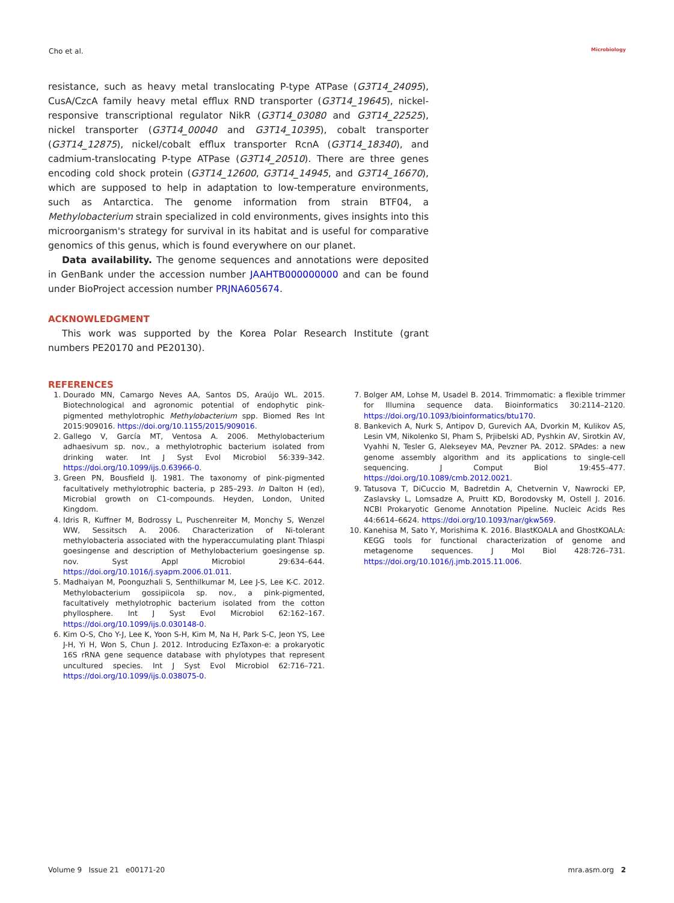Cho et al. Microbiology
resistance, such as heavy metal translocating P-type ATPase (G3T14_24095), CusA/CzcA family heavy metal efflux RND transporter (G3T14_19645), nickel-responsive transcriptional regulator NikR (G3T14_03080 and G3T14_22525), nickel transporter (G3T14_00040 and G3T14_10395), cobalt transporter (G3T14_12875), nickel/cobalt efflux transporter RcnA (G3T14_18340), and cadmium-translocating P-type ATPase (G3T14_20510). There are three genes encoding cold shock protein (G3T14_12600, G3T14_14945, and G3T14_16670), which are supposed to help in adaptation to low-temperature environments, such as Antarctica. The genome information from strain BTF04, a Methylobacterium strain specialized in cold environments, gives insights into this microorganism's strategy for survival in its habitat and is useful for comparative genomics of this genus, which is found everywhere on our planet.
Data availability. The genome sequences and annotations were deposited in GenBank under the accession number JAAHTB000000000 and can be found under BioProject accession number PRJNA605674.
ACKNOWLEDGMENT
This work was supported by the Korea Polar Research Institute (grant numbers PE20170 and PE20130).
REFERENCES
1. Dourado MN, Camargo Neves AA, Santos DS, Araújo WL. 2015. Biotechnological and agronomic potential of endophytic pink-pigmented methylotrophic Methylobacterium spp. Biomed Res Int 2015:909016. https://doi.org/10.1155/2015/909016.
2. Gallego V, García MT, Ventosa A. 2006. Methylobacterium adhaesivum sp. nov., a methylotrophic bacterium isolated from drinking water. Int J Syst Evol Microbiol 56:339–342. https://doi.org/10.1099/ijs.0.63966-0.
3. Green PN, Bousfield IJ. 1981. The taxonomy of pink-pigmented facultatively methylotrophic bacteria, p 285–293. In Dalton H (ed), Microbial growth on C1-compounds. Heyden, London, United Kingdom.
4. Idris R, Kuffner M, Bodrossy L, Puschenreiter M, Monchy S, Wenzel WW, Sessitsch A. 2006. Characterization of Ni-tolerant methylobacteria associated with the hyperaccumulating plant Thlaspi goesingense and description of Methylobacterium goesingense sp. nov. Syst Appl Microbiol 29:634–644. https://doi.org/10.1016/j.syapm.2006.01.011.
5. Madhaiyan M, Poonguzhali S, Senthilkumar M, Lee J-S, Lee K-C. 2012. Methylobacterium gossipiicola sp. nov., a pink-pigmented, facultatively methylotrophic bacterium isolated from the cotton phyllosphere. Int J Syst Evol Microbiol 62:162–167. https://doi.org/10.1099/ijs.0.030148-0.
6. Kim O-S, Cho Y-J, Lee K, Yoon S-H, Kim M, Na H, Park S-C, Jeon YS, Lee J-H, Yi H, Won S, Chun J. 2012. Introducing EzTaxon-e: a prokaryotic 16S rRNA gene sequence database with phylotypes that represent uncultured species. Int J Syst Evol Microbiol 62:716–721. https://doi.org/10.1099/ijs.0.038075-0.
7. Bolger AM, Lohse M, Usadel B. 2014. Trimmomatic: a flexible trimmer for Illumina sequence data. Bioinformatics 30:2114–2120. https://doi.org/10.1093/bioinformatics/btu170.
8. Bankevich A, Nurk S, Antipov D, Gurevich AA, Dvorkin M, Kulikov AS, Lesin VM, Nikolenko SI, Pham S, Prjibelski AD, Pyshkin AV, Sirotkin AV, Vyahhi N, Tesler G, Alekseyev MA, Pevzner PA. 2012. SPAdes: a new genome assembly algorithm and its applications to single-cell sequencing. J Comput Biol 19:455–477. https://doi.org/10.1089/cmb.2012.0021.
9. Tatusova T, DiCuccio M, Badretdin A, Chetvernin V, Nawrocki EP, Zaslavsky L, Lomsadze A, Pruitt KD, Borodovsky M, Ostell J. 2016. NCBI Prokaryotic Genome Annotation Pipeline. Nucleic Acids Res 44:6614–6624. https://doi.org/10.1093/nar/gkw569.
10. Kanehisa M, Sato Y, Morishima K. 2016. BlastKOALA and GhostKOALA: KEGG tools for functional characterization of genome and metagenome sequences. J Mol Biol 428:726–731. https://doi.org/10.1016/j.jmb.2015.11.006.
Volume 9 Issue 21 e00171-20 mra.asm.org 2